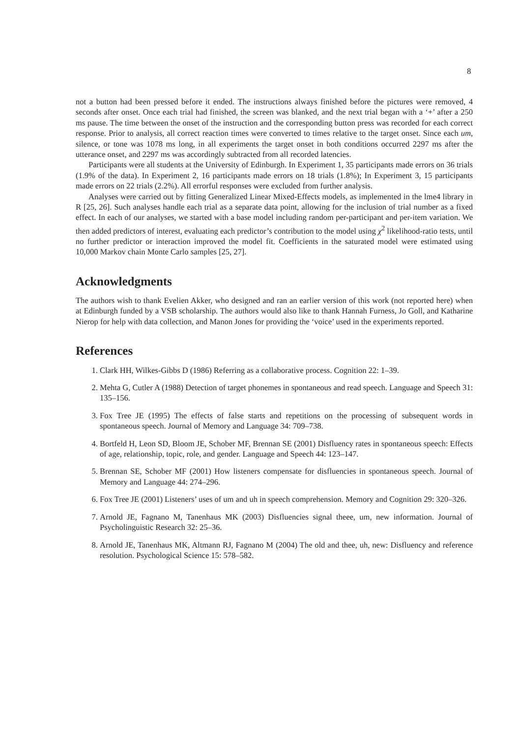8
not a button had been pressed before it ended. The instructions always finished before the pictures were removed, 4 seconds after onset. Once each trial had finished, the screen was blanked, and the next trial began with a ‘+’ after a 250 ms pause. The time between the onset of the instruction and the corresponding button press was recorded for each correct response. Prior to analysis, all correct reaction times were converted to times relative to the target onset. Since each um, silence, or tone was 1078 ms long, in all experiments the target onset in both conditions occurred 2297 ms after the utterance onset, and 2297 ms was accordingly subtracted from all recorded latencies.
Participants were all students at the University of Edinburgh. In Experiment 1, 35 participants made errors on 36 trials (1.9% of the data). In Experiment 2, 16 participants made errors on 18 trials (1.8%); In Experiment 3, 15 participants made errors on 22 trials (2.2%). All errorful responses were excluded from further analysis.
Analyses were carried out by fitting Generalized Linear Mixed-Effects models, as implemented in the lme4 library in R [25, 26]. Such analyses handle each trial as a separate data point, allowing for the inclusion of trial number as a fixed effect. In each of our analyses, we started with a base model including random per-participant and per-item variation. We then added predictors of interest, evaluating each predictor’s contribution to the model using χ<sup>2</sup> likelihood-ratio tests, until no further predictor or interaction improved the model fit. Coefficients in the saturated model were estimated using 10,000 Markov chain Monte Carlo samples [25, 27].
Acknowledgments
The authors wish to thank Evelien Akker, who designed and ran an earlier version of this work (not reported here) when at Edinburgh funded by a VSB scholarship. The authors would also like to thank Hannah Furness, Jo Goll, and Katharine Nierop for help with data collection, and Manon Jones for providing the ‘voice’ used in the experiments reported.
References
1. Clark HH, Wilkes-Gibbs D (1986) Referring as a collaborative process. Cognition 22: 1–39.
2. Mehta G, Cutler A (1988) Detection of target phonemes in spontaneous and read speech. Language and Speech 31: 135–156.
3. Fox Tree JE (1995) The effects of false starts and repetitions on the processing of subsequent words in spontaneous speech. Journal of Memory and Language 34: 709–738.
4. Bortfeld H, Leon SD, Bloom JE, Schober MF, Brennan SE (2001) Disfluency rates in spontaneous speech: Effects of age, relationship, topic, role, and gender. Language and Speech 44: 123–147.
5. Brennan SE, Schober MF (2001) How listeners compensate for disfluencies in spontaneous speech. Journal of Memory and Language 44: 274–296.
6. Fox Tree JE (2001) Listeners’ uses of um and uh in speech comprehension. Memory and Cognition 29: 320–326.
7. Arnold JE, Fagnano M, Tanenhaus MK (2003) Disfluencies signal theee, um, new information. Journal of Psycholinguistic Research 32: 25–36.
8. Arnold JE, Tanenhaus MK, Altmann RJ, Fagnano M (2004) The old and thee, uh, new: Disfluency and reference resolution. Psychological Science 15: 578–582.